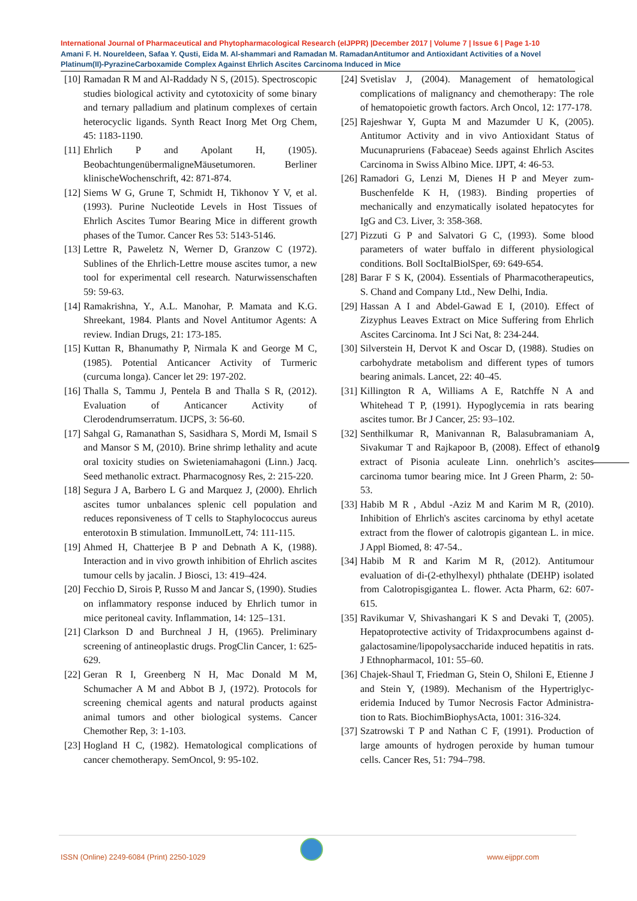International Journal of Pharmaceutical and Phytopharmacological Research (eIJPPR) |December 2017 | Volume 7 | Issue 6 | Page 1-10
Amani F. H. Noureldeen, Safaa Y. Qusti, Eida M. Al-shammari and Ramadan M. RamadanAntitumor and Antioxidant Activities of a Novel Platinum(II)-PyrazineCarboxamide Complex Against Ehrlich Ascites Carcinoma Induced in Mice
[10] Ramadan R M and Al-Raddady N S, (2015). Spectroscopic studies biological activity and cytotoxicity of some binary and ternary palladium and platinum complexes of certain heterocyclic ligands. Synth React Inorg Met Org Chem, 45: 1183-1190.
[11] Ehrlich P and Apolant H, (1905). BeobachtungenübermaligneMäusetumoren. Berliner klinischeWochenschrift, 42: 871-874.
[12] Siems W G, Grune T, Schmidt H, Tikhonov Y V, et al. (1993). Purine Nucleotide Levels in Host Tissues of Ehrlich Ascites Tumor Bearing Mice in different growth phases of the Tumor. Cancer Res 53: 5143-5146.
[13] Lettre R, Paweletz N, Werner D, Granzow C (1972). Sublines of the Ehrlich-Lettre mouse ascites tumor, a new tool for experimental cell research. Naturwissenschaften 59: 59-63.
[14] Ramakrishna, Y., A.L. Manohar, P. Mamata and K.G. Shreekant, 1984. Plants and Novel Antitumor Agents: A review. Indian Drugs, 21: 173-185.
[15] Kuttan R, Bhanumathy P, Nirmala K and George M C, (1985). Potential Anticancer Activity of Turmeric (curcuma longa). Cancer let 29: 197-202.
[16] Thalla S, Tammu J, Pentela B and Thalla S R, (2012). Evaluation of Anticancer Activity of Clerodendrumserratum. IJCPS, 3: 56-60.
[17] Sahgal G, Ramanathan S, Sasidhara S, Mordi M, Ismail S and Mansor S M, (2010). Brine shrimp lethality and acute oral toxicity studies on Swieteniamahagoni (Linn.) Jacq. Seed methanolic extract. Pharmacognosy Res, 2: 215-220.
[18] Segura J A, Barbero L G and Marquez J, (2000). Ehrlich ascites tumor unbalances splenic cell population and reduces reponsiveness of T cells to Staphylococcus aureus enterotoxin B stimulation. ImmunolLett, 74: 111-115.
[19] Ahmed H, Chatterjee B P and Debnath A K, (1988). Interaction and in vivo growth inhibition of Ehrlich ascites tumour cells by jacalin. J Biosci, 13: 419–424.
[20] Fecchio D, Sirois P, Russo M and Jancar S, (1990). Studies on inflammatory response induced by Ehrlich tumor in mice peritoneal cavity. Inflammation, 14: 125–131.
[21] Clarkson D and Burchneal J H, (1965). Preliminary screening of antineoplastic drugs. ProgClin Cancer, 1: 625-629.
[22] Geran R I, Greenberg N H, Mac Donald M M, Schumacher A M and Abbot B J, (1972). Protocols for screening chemical agents and natural products against animal tumors and other biological systems. Cancer Chemother Rep, 3: 1-103.
[23] Hogland H C, (1982). Hematological complications of cancer chemotherapy. SemOncol, 9: 95-102.
[24] Svetislav J, (2004). Management of hematological complications of malignancy and chemotherapy: The role of hematopoietic growth factors. Arch Oncol, 12: 177-178.
[25] Rajeshwar Y, Gupta M and Mazumder U K, (2005). Antitumor Activity and in vivo Antioxidant Status of Mucunapruriens (Fabaceae) Seeds against Ehrlich Ascites Carcinoma in Swiss Albino Mice. IJPT, 4: 46-53.
[26] Ramadori G, Lenzi M, Dienes H P and Meyer zum-Buschenfelde K H, (1983). Binding properties of mechanically and enzymatically isolated hepatocytes for IgG and C3. Liver, 3: 358-368.
[27] Pizzuti G P and Salvatori G C, (1993). Some blood parameters of water buffalo in different physiological conditions. Boll SocItalBiolSper, 69: 649-654.
[28] Barar F S K, (2004). Essentials of Pharmacotherapeutics, S. Chand and Company Ltd., New Delhi, India.
[29] Hassan A I and Abdel-Gawad E I, (2010). Effect of Zizyphus Leaves Extract on Mice Suffering from Ehrlich Ascites Carcinoma. Int J Sci Nat, 8: 234-244.
[30] Silverstein H, Dervot K and Oscar D, (1988). Studies on carbohydrate metabolism and different types of tumors bearing animals. Lancet, 22: 40–45.
[31] Killington R A, Williams A E, Ratchffe N A and Whitehead T P, (1991). Hypoglycemia in rats bearing ascites tumor. Br J Cancer, 25: 93–102.
[32] Senthilkumar R, Manivannan R, Balasubramaniam A, Sivakumar T and Rajkapoor B, (2008). Effect of ethanol extract of Pisonia aculeate Linn. onehrlich’s ascites carcinoma tumor bearing mice. Int J Green Pharm, 2: 50-53.
[33] Habib M R , Abdul -Aziz M and Karim M R, (2010). Inhibition of Ehrlich's ascites carcinoma by ethyl acetate extract from the flower of calotropis gigantean L. in mice. J Appl Biomed, 8: 47-54..
[34] Habib M R and Karim M R, (2012). Antitumour evaluation of di-(2-ethylhexyl) phthalate (DEHP) isolated from Calotropisgigantea L. flower. Acta Pharm, 62: 607-615.
[35] Ravikumar V, Shivashangari K S and Devaki T, (2005). Hepatoprotective activity of Tridaxprocumbens against d-galactosamine/lipopolysaccharide induced hepatitis in rats. J Ethnopharmacol, 101: 55–60.
[36] Chajek-Shaul T, Friedman G, Stein O, Shiloni E, Etienne J and Stein Y, (1989). Mechanism of the Hypertriglyc-eridemia Induced by Tumor Necrosis Factor Administra-tion to Rats. BiochimBiophysActa, 1001: 316-324.
[37] Szatrowski T P and Nathan C F, (1991). Production of large amounts of hydrogen peroxide by human tumour cells. Cancer Res, 51: 794–798.
9
ISSN (Online) 2249-6084 (Print) 2250-1029
www.eijppr.com